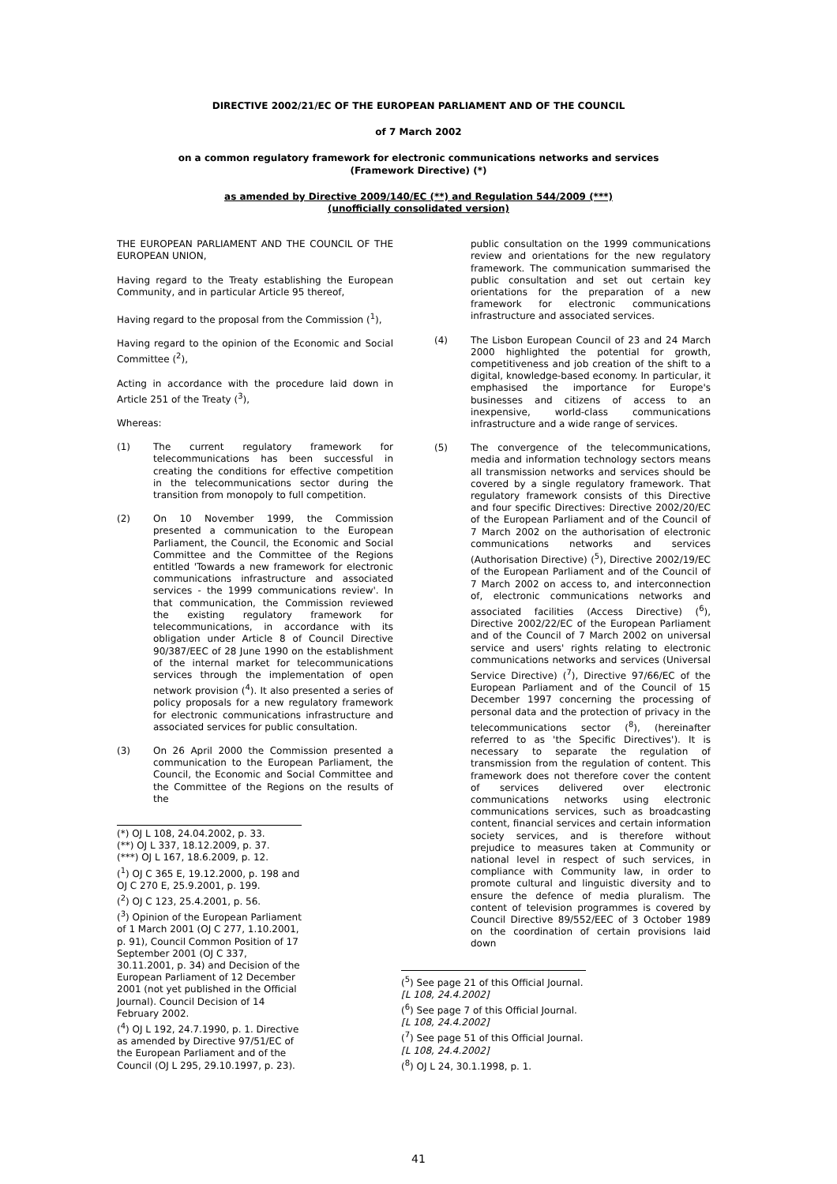DIRECTIVE 2002/21/EC OF THE EUROPEAN PARLIAMENT AND OF THE COUNCIL
of 7 March 2002
on a common regulatory framework for electronic communications networks and services
(Framework Directive) (*)
as amended by Directive 2009/140/EC (**) and Regulation 544/2009 (***)
(unofficially consolidated version)
THE EUROPEAN PARLIAMENT AND THE COUNCIL OF THE EUROPEAN UNION,
Having regard to the Treaty establishing the European Community, and in particular Article 95 thereof,
Having regard to the proposal from the Commission (<sup>1</sup>),
Having regard to the opinion of the Economic and Social Committee (<sup>2</sup>),
Acting in accordance with the procedure laid down in Article 251 of the Treaty (<sup>3</sup>),
Whereas:
(1) The current regulatory framework for telecommunications has been successful in creating the conditions for effective competition in the telecommunications sector during the transition from monopoly to full competition.
(2) On 10 November 1999, the Commission presented a communication to the European Parliament, the Council, the Economic and Social Committee and the Committee of the Regions entitled 'Towards a new framework for electronic communications infrastructure and associated services - the 1999 communications review'. In that communication, the Commission reviewed the existing regulatory framework for telecommunications, in accordance with its obligation under Article 8 of Council Directive 90/387/EEC of 28 June 1990 on the establishment of the internal market for telecommunications services through the implementation of open network provision (<sup>4</sup>). It also presented a series of policy proposals for a new regulatory framework for electronic communications infrastructure and associated services for public consultation.
(3) On 26 April 2000 the Commission presented a communication to the European Parliament, the Council, the Economic and Social Committee and the Committee of the Regions on the results of the
(*) OJ L 108, 24.04.2002, p. 33.
(**) OJ L 337, 18.12.2009, p. 37.
(***) OJ L 167, 18.6.2009, p. 12.
(<sup>1</sup>) OJ C 365 E, 19.12.2000, p. 198 and OJ C 270 E, 25.9.2001, p. 199.
(<sup>2</sup>) OJ C 123, 25.4.2001, p. 56.
(<sup>3</sup>) Opinion of the European Parliament of 1 March 2001 (OJ C 277, 1.10.2001, p. 91), Council Common Position of 17 September 2001 (OJ C 337, 30.11.2001, p. 34) and Decision of the European Parliament of 12 December 2001 (not yet published in the Official Journal). Council Decision of 14 February 2002.
(<sup>4</sup>) OJ L 192, 24.7.1990, p. 1. Directive as amended by Directive 97/51/EC of the European Parliament and of the Council (OJ L 295, 29.10.1997, p. 23).
public consultation on the 1999 communications review and orientations for the new regulatory framework. The communication summarised the public consultation and set out certain key orientations for the preparation of a new framework for electronic communications infrastructure and associated services.
(4) The Lisbon European Council of 23 and 24 March 2000 highlighted the potential for growth, competitiveness and job creation of the shift to a digital, knowledge-based economy. In particular, it emphasised the importance for Europe's businesses and citizens of access to an inexpensive, world-class communications infrastructure and a wide range of services.
(5) The convergence of the telecommunications, media and information technology sectors means all transmission networks and services should be covered by a single regulatory framework. That regulatory framework consists of this Directive and four specific Directives: Directive 2002/20/EC of the European Parliament and of the Council of 7 March 2002 on the authorisation of electronic communications networks and services (Authorisation Directive) (<sup>5</sup>), Directive 2002/19/EC of the European Parliament and of the Council of 7 March 2002 on access to, and interconnection of, electronic communications networks and associated facilities (Access Directive) (<sup>6</sup>), Directive 2002/22/EC of the European Parliament and of the Council of 7 March 2002 on universal service and users' rights relating to electronic communications networks and services (Universal Service Directive) (<sup>7</sup>), Directive 97/66/EC of the European Parliament and of the Council of 15 December 1997 concerning the processing of personal data and the protection of privacy in the telecommunications sector (<sup>8</sup>), (hereinafter referred to as 'the Specific Directives'). It is necessary to separate the regulation of transmission from the regulation of content. This framework does not therefore cover the content of services delivered over electronic communications networks using electronic communications services, such as broadcasting content, financial services and certain information society services, and is therefore without prejudice to measures taken at Community or national level in respect of such services, in compliance with Community law, in order to promote cultural and linguistic diversity and to ensure the defence of media pluralism. The content of television programmes is covered by Council Directive 89/552/EEC of 3 October 1989 on the coordination of certain provisions laid down
(<sup>5</sup>) See page 21 of this Official Journal. [L 108, 24.4.2002]
(<sup>6</sup>) See page 7 of this Official Journal. [L 108, 24.4.2002]
(<sup>7</sup>) See page 51 of this Official Journal. [L 108, 24.4.2002]
(<sup>8</sup>) OJ L 24, 30.1.1998, p. 1.
41